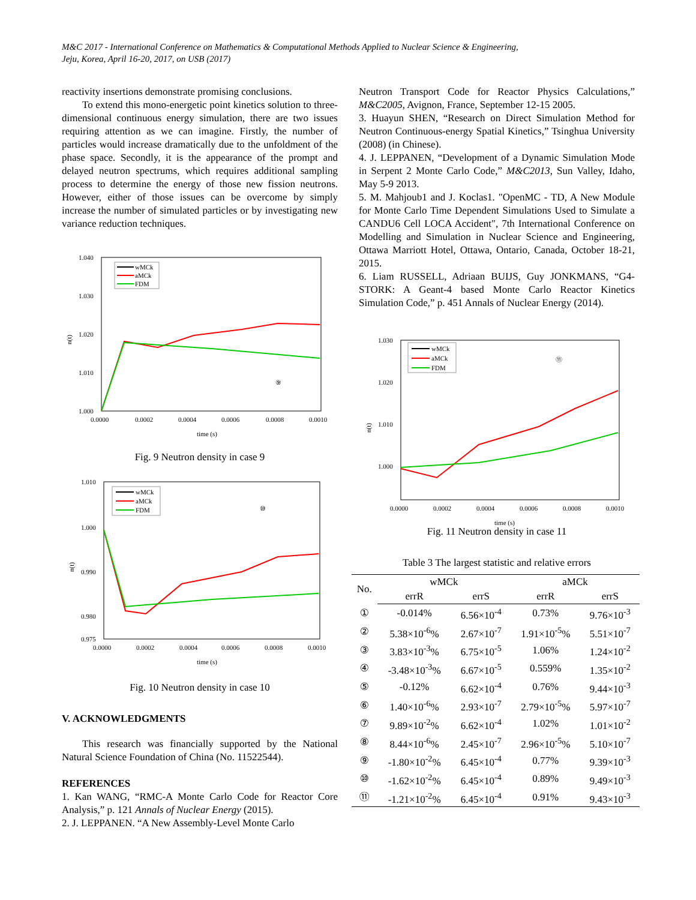M&C 2017 - International Conference on Mathematics & Computational Methods Applied to Nuclear Science & Engineering,
Jeju, Korea, April 16-20, 2017, on USB (2017)
reactivity insertions demonstrate promising conclusions.
To extend this mono-energetic point kinetics solution to three-dimensional continuous energy simulation, there are two issues requiring attention as we can imagine. Firstly, the number of particles would increase dramatically due to the unfoldment of the phase space. Secondly, it is the appearance of the prompt and delayed neutron spectrums, which requires additional sampling process to determine the energy of those new fission neutrons. However, either of those issues can be overcome by simply increase the number of simulated particles or by investigating new variance reduction techniques.
1.040
1.030
1.020
1.010
1.000
0.0000
0.0002
0.0004
0.0006
0.0008
0.0010
time (s)
n(t)
wMCk
aMCk
FDM
⑨
Fig. 9 Neutron density in case 9
1.010
1.000
0.990
0.980
0.975
0.0000
0.0002
0.0004
0.0006
0.0008
0.0010
time (s)
n(t)
wMCk
aMCk
FDM
⑩
Fig. 10 Neutron density in case 10
V. ACKNOWLEDGMENTS
This research was financially supported by the National Natural Science Foundation of China (No. 11522544).
REFERENCES
1. Kan WANG, “RMC-A Monte Carlo Code for Reactor Core Analysis,” p. 121 Annals of Nuclear Energy (2015).
2. J. LEPPANEN. “A New Assembly-Level Monte Carlo
Neutron Transport Code for Reactor Physics Calculations,” M&C2005, Avignon, France, September 12-15 2005.
3. Huayun SHEN, “Research on Direct Simulation Method for Neutron Continuous-energy Spatial Kinetics,” Tsinghua University (2008) (in Chinese).
4. J. LEPPANEN, “Development of a Dynamic Simulation Mode in Serpent 2 Monte Carlo Code,” M&C2013, Sun Valley, Idaho, May 5-9 2013.
5. M. Mahjoub1 and J. Koclas1. "OpenMC - TD, A New Module for Monte Carlo Time Dependent Simulations Used to Simulate a CANDU6 Cell LOCA Accident", 7th International Conference on Modelling and Simulation in Nuclear Science and Engineering, Ottawa Marriott Hotel, Ottawa, Ontario, Canada, October 18-21, 2015.
6. Liam RUSSELL, Adriaan BUIJS, Guy JONKMANS, “G4-STORK: A Geant-4 based Monte Carlo Reactor Kinetics Simulation Code,” p. 451 Annals of Nuclear Energy (2014).
1.030
1.020
1.010
1.000
0.0000
0.0002
0.0004
0.0006
0.0008
0.0010
time (s)
n(t)
wMCk
aMCk
FDM
⑪
Fig. 11 Neutron density in case 11
Table 3 The largest statistic and relative errors
| No. | wMCk | | aMCk | |
| --- | --- | --- | --- | --- |
| | errR | errS | errR | errS |
| ① | -0.014% | 6.56×10<sup>-4</sup> | 0.73% | 9.76×10<sup>-3</sup> |
| ② | 5.38×10<sup>-6</sup>% | 2.67×10<sup>-7</sup> | 1.91×10<sup>-5</sup>% | 5.51×10<sup>-7</sup> |
| ③ | 3.83×10<sup>-3</sup>% | 6.75×10<sup>-5</sup> | 1.06% | 1.24×10<sup>-2</sup> |
| ④ | -3.48×10<sup>-3</sup>% | 6.67×10<sup>-5</sup> | 0.559% | 1.35×10<sup>-2</sup> |
| ⑤ | -0.12% | 6.62×10<sup>-4</sup> | 0.76% | 9.44×10<sup>-3</sup> |
| ⑥ | 1.40×10<sup>-6</sup>% | 2.93×10<sup>-7</sup> | 2.79×10<sup>-5</sup>% | 5.97×10<sup>-7</sup> |
| ⑦ | 9.89×10<sup>-2</sup>% | 6.62×10<sup>-4</sup> | 1.02% | 1.01×10<sup>-2</sup> |
| ⑧ | 8.44×10<sup>-6</sup>% | 2.45×10<sup>-7</sup> | 2.96×10<sup>-5</sup>% | 5.10×10<sup>-7</sup> |
| ⑨ | -1.80×10<sup>-2</sup>% | 6.45×10<sup>-4</sup> | 0.77% | 9.39×10<sup>-3</sup> |
| ⑩ | -1.62×10<sup>-2</sup>% | 6.45×10<sup>-4</sup> | 0.89% | 9.49×10<sup>-3</sup> |
| ⑪ | -1.21×10<sup>-2</sup>% | 6.45×10<sup>-4</sup> | 0.91% | 9.43×10<sup>-3</sup> |